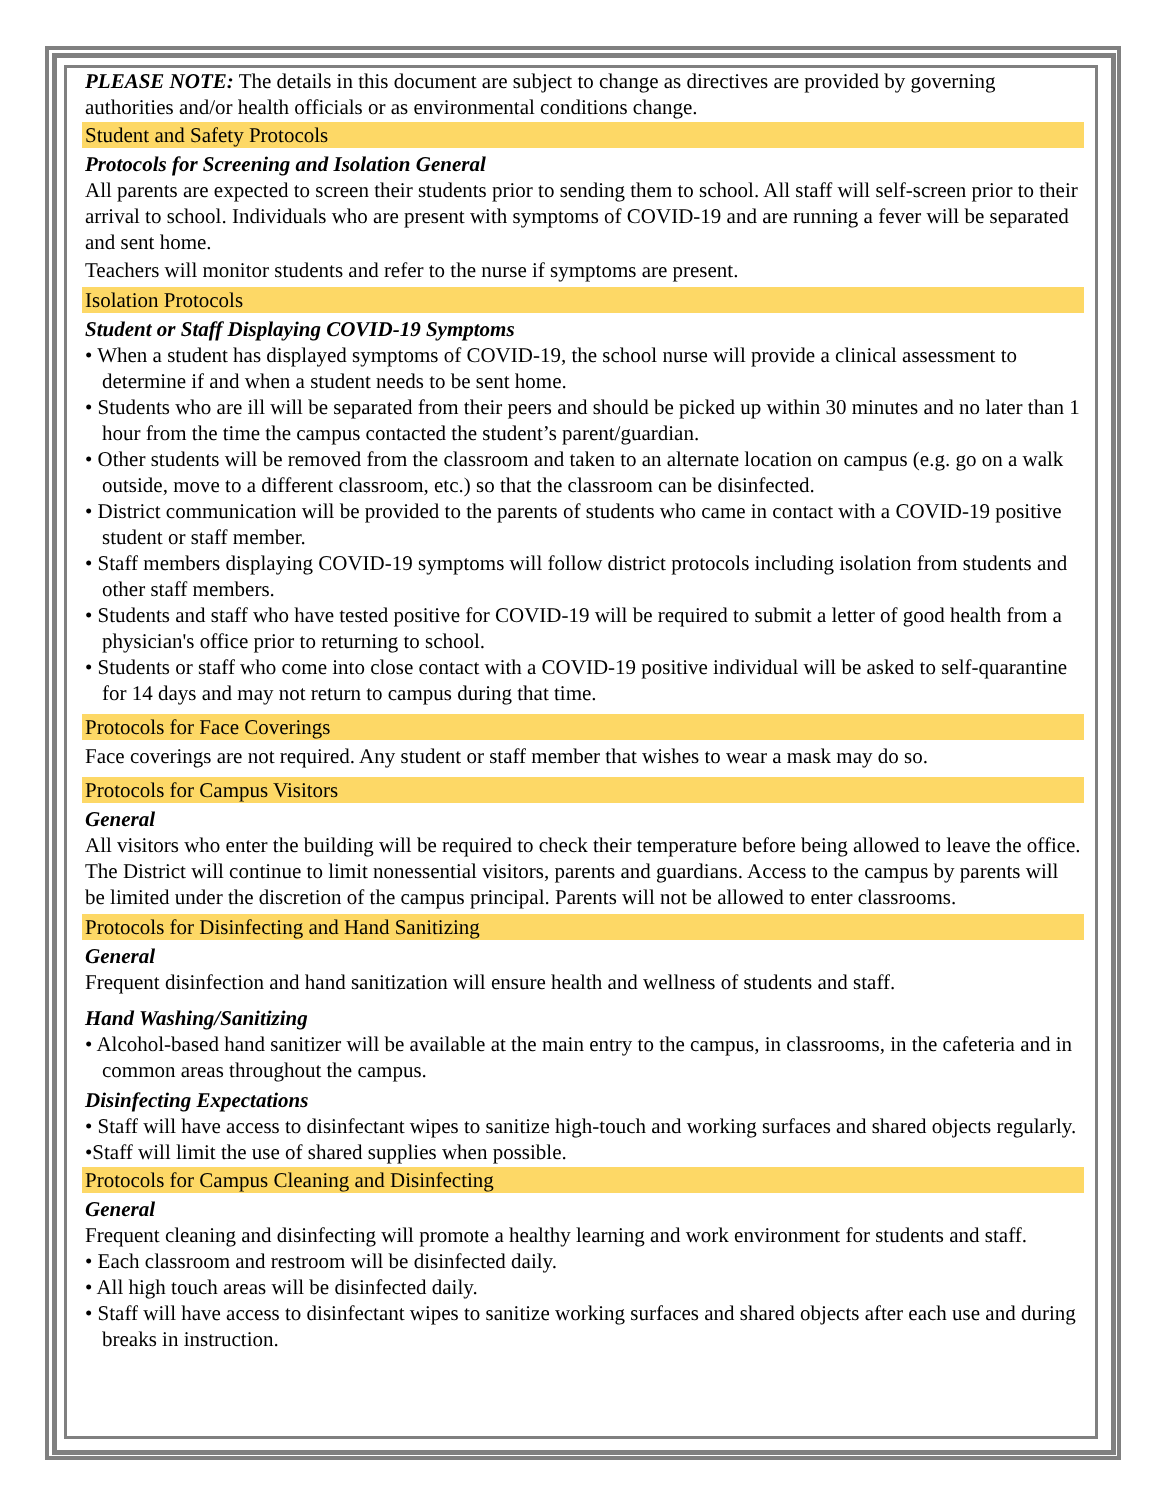PLEASE NOTE: The details in this document are subject to change as directives are provided by governing authorities and/or health officials or as environmental conditions change.
Student and Safety Protocols
Protocols for Screening and Isolation General
All parents are expected to screen their students prior to sending them to school. All staff will self-screen prior to their arrival to school. Individuals who are present with symptoms of COVID-19 and are running a fever will be separated and sent home.
Teachers will monitor students and refer to the nurse if symptoms are present.
Isolation Protocols
Student or Staff Displaying COVID-19 Symptoms
• When a student has displayed symptoms of COVID-19, the school nurse will provide a clinical assessment to determine if and when a student needs to be sent home.
• Students who are ill will be separated from their peers and should be picked up within 30 minutes and no later than 1 hour from the time the campus contacted the student’s parent/guardian.
• Other students will be removed from the classroom and taken to an alternate location on campus (e.g. go on a walk outside, move to a different classroom, etc.) so that the classroom can be disinfected.
• District communication will be provided to the parents of students who came in contact with a COVID-19 positive student or staff member.
• Staff members displaying COVID-19 symptoms will follow district protocols including isolation from students and other staff members.
• Students and staff who have tested positive for COVID-19 will be required to submit a letter of good health from a physician's office prior to returning to school.
• Students or staff who come into close contact with a COVID-19 positive individual will be asked to self-quarantine for 14 days and may not return to campus during that time.
Protocols for Face Coverings
Face coverings are not required. Any student or staff member that wishes to wear a mask may do so.
Protocols for Campus Visitors
General
All visitors who enter the building will be required to check their temperature before being allowed to leave the office. The District will continue to limit nonessential visitors, parents and guardians. Access to the campus by parents will be limited under the discretion of the campus principal. Parents will not be allowed to enter classrooms.
Protocols for Disinfecting and Hand Sanitizing
General
Frequent disinfection and hand sanitization will ensure health and wellness of students and staff.
Hand Washing/Sanitizing
• Alcohol-based hand sanitizer will be available at the main entry to the campus, in classrooms, in the cafeteria and in common areas throughout the campus.
Disinfecting Expectations
• Staff will have access to disinfectant wipes to sanitize high-touch and working surfaces and shared objects regularly.
•Staff will limit the use of shared supplies when possible.
Protocols for Campus Cleaning and Disinfecting
General
Frequent cleaning and disinfecting will promote a healthy learning and work environment for students and staff.
• Each classroom and restroom will be disinfected daily.
• All high touch areas will be disinfected daily.
• Staff will have access to disinfectant wipes to sanitize working surfaces and shared objects after each use and during breaks in instruction.